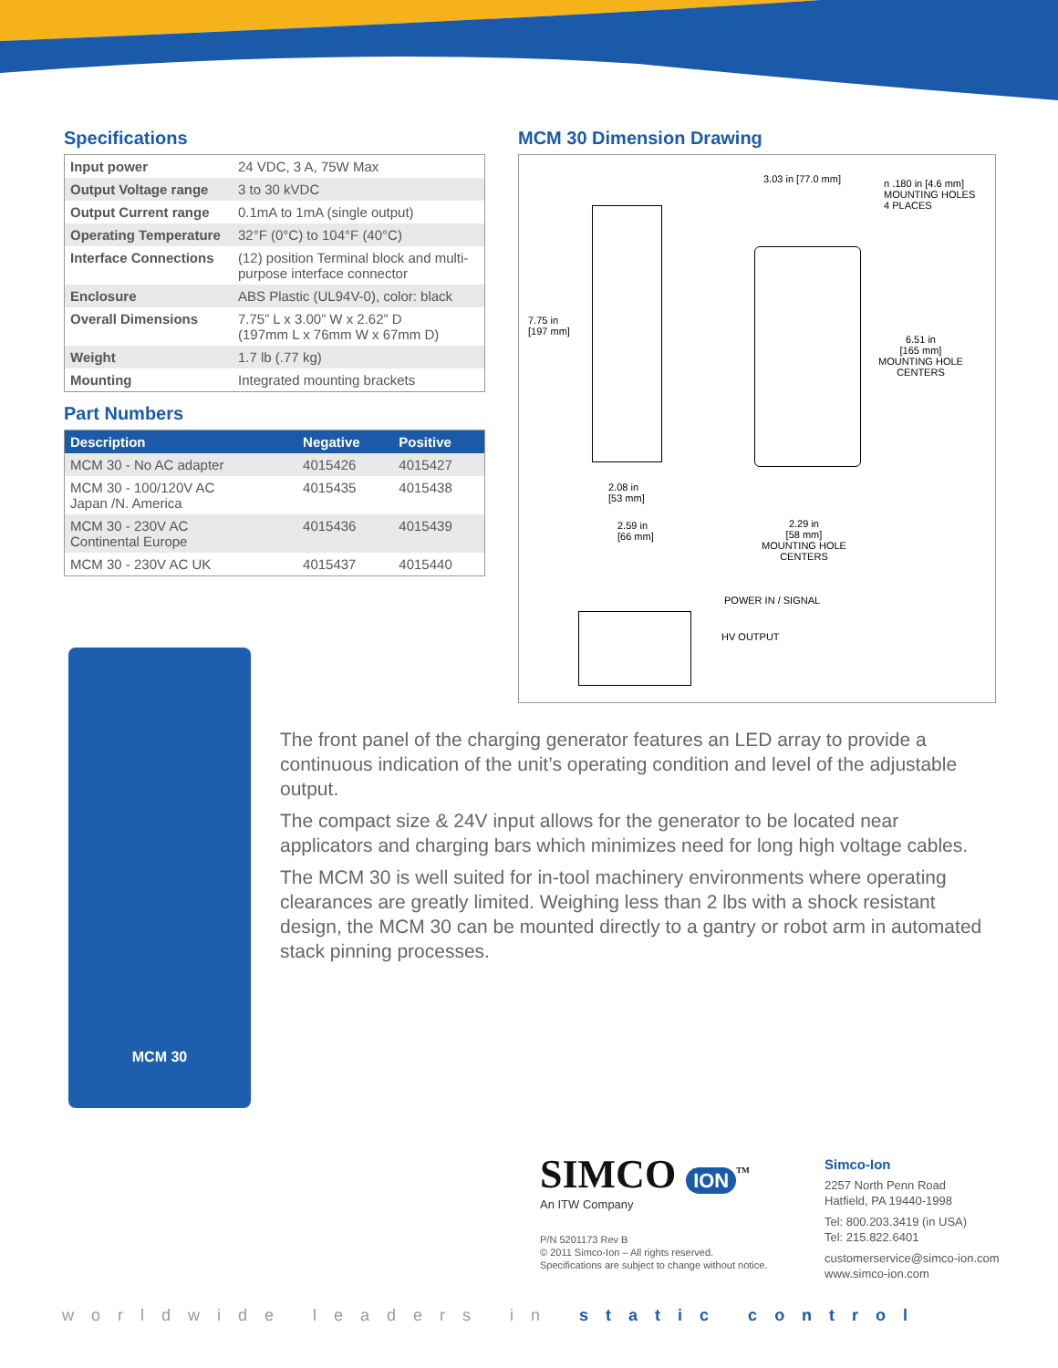Specifications
| Input power | 24 VDC, 3 A, 75W Max |
| Output Voltage range | 3 to 30 kVDC |
| Output Current range | 0.1mA to 1mA (single output) |
| Operating Temperature | 32°F (0°C) to 104°F (40°C) |
| Interface Connections | (12) position Terminal block and multi-purpose interface connector |
| Enclosure | ABS Plastic (UL94V-0), color: black |
| Overall Dimensions | 7.75” L x 3.00” W x 2.62” D (197mm L x 76mm W x 67mm D) |
| Weight | 1.7 lb (.77 kg) |
| Mounting | Integrated mounting brackets |
Part Numbers
| Description | Negative | Positive |
| --- | --- | --- |
| MCM 30 - No AC adapter | 4015426 | 4015427 |
| MCM 30 - 100/120V AC Japan /N. America | 4015435 | 4015438 |
| MCM 30 - 230V AC Continental Europe | 4015436 | 4015439 |
| MCM 30 - 230V AC UK | 4015437 | 4015440 |
MCM 30 Dimension Drawing
3.03 in [77.0 mm]
n .180 in [4.6 mm]
MOUNTING HOLES
4 PLACES
7.75 in
[197 mm]
6.51 in
[165 mm]
MOUNTING HOLE
CENTERS
2.08 in
[53 mm]
2.59 in
[66 mm]
2.29 in
[58 mm]
MOUNTING HOLE
CENTERS
POWER IN / SIGNAL
HV OUTPUT
MCM 30
The front panel of the charging generator features an LED array to provide a continuous indication of the unit’s operating condition and level of the adjustable output.
The compact size & 24V input allows for the generator to be located near applicators and charging bars which minimizes need for long high voltage cables.
The MCM 30 is well suited for in-tool machinery environments where operating clearances are greatly limited. Weighing less than 2 lbs with a shock resistant design, the MCM 30 can be mounted directly to a gantry or robot arm in automated stack pinning processes.
SIMCO ION<sup>TM</sup>
An ITW Company
P/N 5201173 Rev B
© 2011 Simco-Ion – All rights reserved.
Specifications are subject to change without notice.
Simco-Ion
2257 North Penn Road
Hatfield, PA 19440-1998
Tel: 800.203.3419 (in USA)
Tel: 215.822.6401
customerservice@simco-ion.com
www.simco-ion.com
worldwide leaders in static control